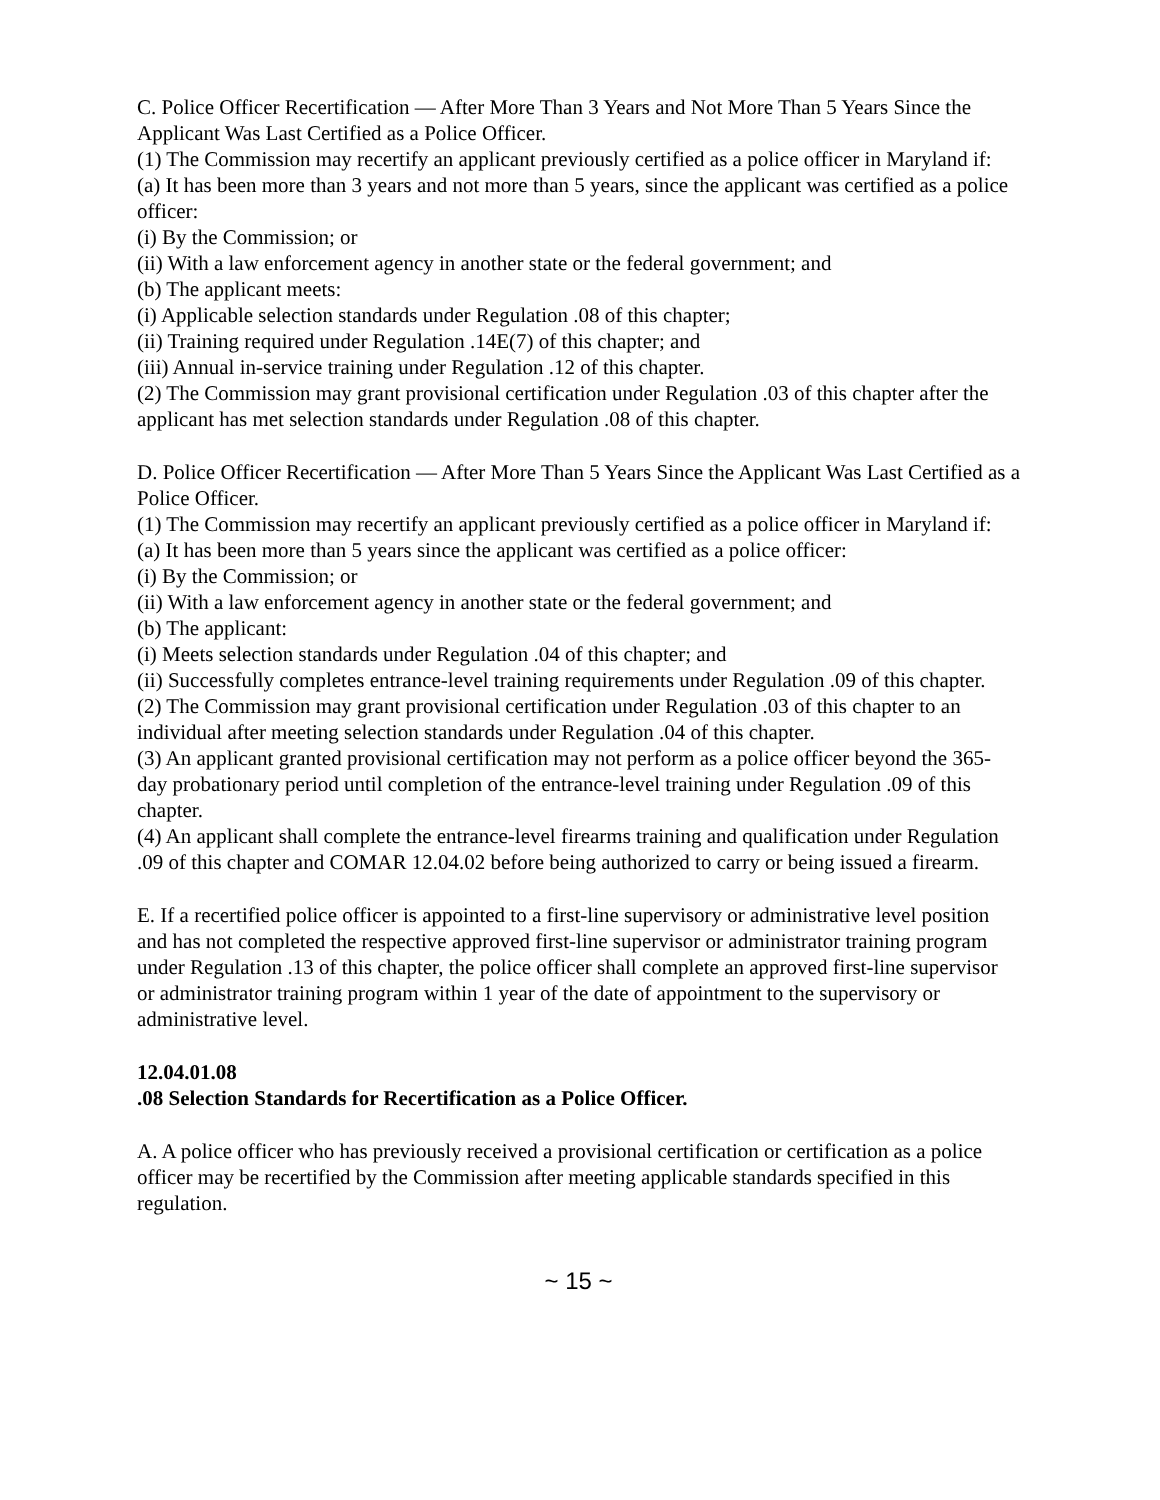C. Police Officer Recertification — After More Than 3 Years and Not More Than 5 Years Since the Applicant Was Last Certified as a Police Officer.
(1) The Commission may recertify an applicant previously certified as a police officer in Maryland if:
(a) It has been more than 3 years and not more than 5 years, since the applicant was certified as a police officer:
(i) By the Commission; or
(ii) With a law enforcement agency in another state or the federal government; and
(b) The applicant meets:
(i) Applicable selection standards under Regulation .08 of this chapter;
(ii) Training required under Regulation .14E(7) of this chapter; and
(iii) Annual in-service training under Regulation .12 of this chapter.
(2) The Commission may grant provisional certification under Regulation .03 of this chapter after the applicant has met selection standards under Regulation .08 of this chapter.
D. Police Officer Recertification — After More Than 5 Years Since the Applicant Was Last Certified as a Police Officer.
(1) The Commission may recertify an applicant previously certified as a police officer in Maryland if:
(a) It has been more than 5 years since the applicant was certified as a police officer:
(i) By the Commission; or
(ii) With a law enforcement agency in another state or the federal government; and
(b) The applicant:
(i) Meets selection standards under Regulation .04 of this chapter; and
(ii) Successfully completes entrance-level training requirements under Regulation .09 of this chapter.
(2) The Commission may grant provisional certification under Regulation .03 of this chapter to an individual after meeting selection standards under Regulation .04 of this chapter.
(3) An applicant granted provisional certification may not perform as a police officer beyond the 365-day probationary period until completion of the entrance-level training under Regulation .09 of this chapter.
(4) An applicant shall complete the entrance-level firearms training and qualification under Regulation .09 of this chapter and COMAR 12.04.02 before being authorized to carry or being issued a firearm.
E. If a recertified police officer is appointed to a first-line supervisory or administrative level position and has not completed the respective approved first-line supervisor or administrator training program under Regulation .13 of this chapter, the police officer shall complete an approved first-line supervisor or administrator training program within 1 year of the date of appointment to the supervisory or administrative level.
12.04.01.08
.08 Selection Standards for Recertification as a Police Officer.
A. A police officer who has previously received a provisional certification or certification as a police officer may be recertified by the Commission after meeting applicable standards specified in this regulation.
~ 15 ~